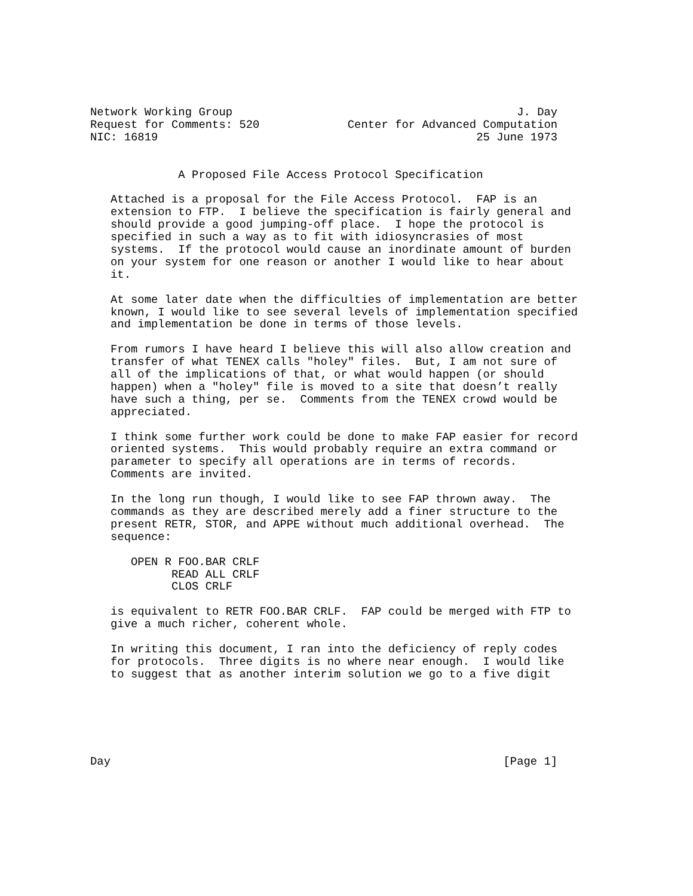Network Working Group                                          J. Day
Request for Comments: 520             Center for Advanced Computation
NIC: 16819                                               25 June 1973


             A Proposed File Access Protocol Specification

   Attached is a proposal for the File Access Protocol.  FAP is an
   extension to FTP.  I believe the specification is fairly general and
   should provide a good jumping-off place.  I hope the protocol is
   specified in such a way as to fit with idiosyncrasies of most
   systems.  If the protocol would cause an inordinate amount of burden
   on your system for one reason or another I would like to hear about
   it.

   At some later date when the difficulties of implementation are better
   known, I would like to see several levels of implementation specified
   and implementation be done in terms of those levels.

   From rumors I have heard I believe this will also allow creation and
   transfer of what TENEX calls "holey" files.  But, I am not sure of
   all of the implications of that, or what would happen (or should
   happen) when a "holey" file is moved to a site that doesn’t really
   have such a thing, per se.  Comments from the TENEX crowd would be
   appreciated.

   I think some further work could be done to make FAP easier for record
   oriented systems.  This would probably require an extra command or
   parameter to specify all operations are in terms of records.
   Comments are invited.

   In the long run though, I would like to see FAP thrown away.  The
   commands as they are described merely add a finer structure to the
   present RETR, STOR, and APPE without much additional overhead.  The
   sequence:

      OPEN R FOO.BAR CRLF
            READ ALL CRLF
            CLOS CRLF

   is equivalent to RETR FOO.BAR CRLF.  FAP could be merged with FTP to
   give a much richer, coherent whole.

   In writing this document, I ran into the deficiency of reply codes
   for protocols.  Three digits is no where near enough.  I would like
   to suggest that as another interim solution we go to a five digit






Day                                                          [Page 1]